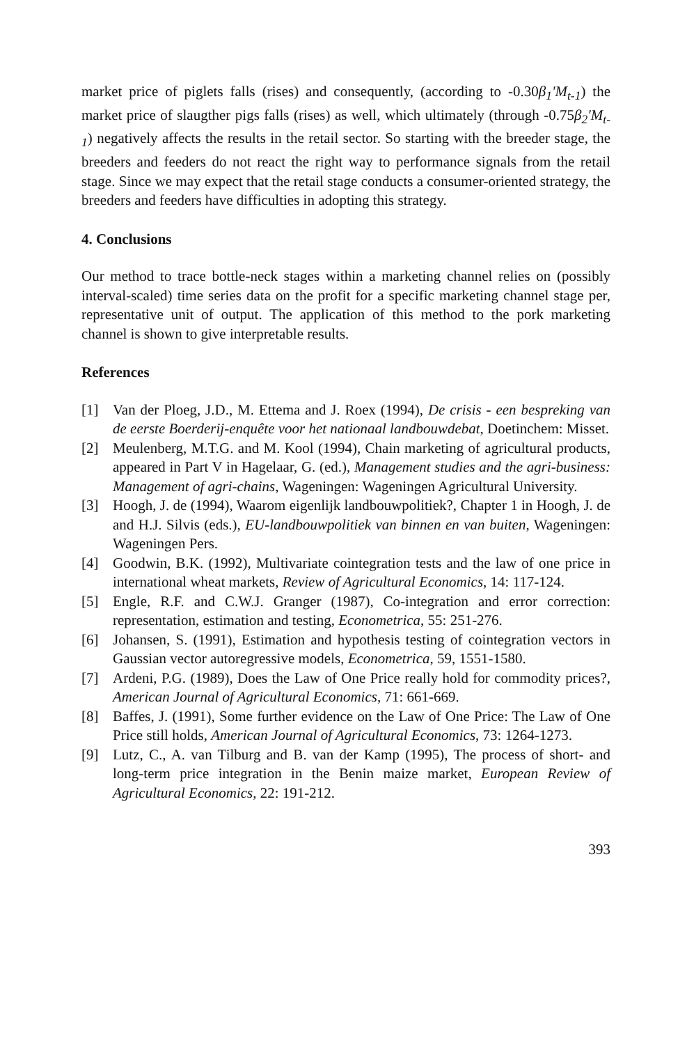market price of piglets falls (rises) and consequently, (according to -0.30β<sub>1</sub>'M<sub>t-1</sub>) the market price of slaugther pigs falls (rises) as well, which ultimately (through -0.75β<sub>2</sub>'M<sub>t-1</sub>) negatively affects the results in the retail sector. So starting with the breeder stage, the breeders and feeders do not react the right way to performance signals from the retail stage. Since we may expect that the retail stage conducts a consumer-oriented strategy, the breeders and feeders have difficulties in adopting this strategy.
4. Conclusions
Our method to trace bottle-neck stages within a marketing channel relies on (possibly interval-scaled) time series data on the profit for a specific marketing channel stage per, representative unit of output. The application of this method to the pork marketing channel is shown to give interpretable results.
References
[1] Van der Ploeg, J.D., M. Ettema and J. Roex (1994), De crisis - een bespreking van de eerste Boerderij-enquête voor het nationaal landbouwdebat, Doetinchem: Misset.
[2] Meulenberg, M.T.G. and M. Kool (1994), Chain marketing of agricultural products, appeared in Part V in Hagelaar, G. (ed.), Management studies and the agri-business: Management of agri-chains, Wageningen: Wageningen Agricultural University.
[3] Hoogh, J. de (1994), Waarom eigenlijk landbouwpolitiek?, Chapter 1 in Hoogh, J. de and H.J. Silvis (eds.), EU-landbouwpolitiek van binnen en van buiten, Wageningen: Wageningen Pers.
[4] Goodwin, B.K. (1992), Multivariate cointegration tests and the law of one price in international wheat markets, Review of Agricultural Economics, 14: 117-124.
[5] Engle, R.F. and C.W.J. Granger (1987), Co-integration and error correction: representation, estimation and testing, Econometrica, 55: 251-276.
[6] Johansen, S. (1991), Estimation and hypothesis testing of cointegration vectors in Gaussian vector autoregressive models, Econometrica, 59, 1551-1580.
[7] Ardeni, P.G. (1989), Does the Law of One Price really hold for commodity prices?, American Journal of Agricultural Economics, 71: 661-669.
[8] Baffes, J. (1991), Some further evidence on the Law of One Price: The Law of One Price still holds, American Journal of Agricultural Economics, 73: 1264-1273.
[9] Lutz, C., A. van Tilburg and B. van der Kamp (1995), The process of short- and long-term price integration in the Benin maize market, European Review of Agricultural Economics, 22: 191-212.
393